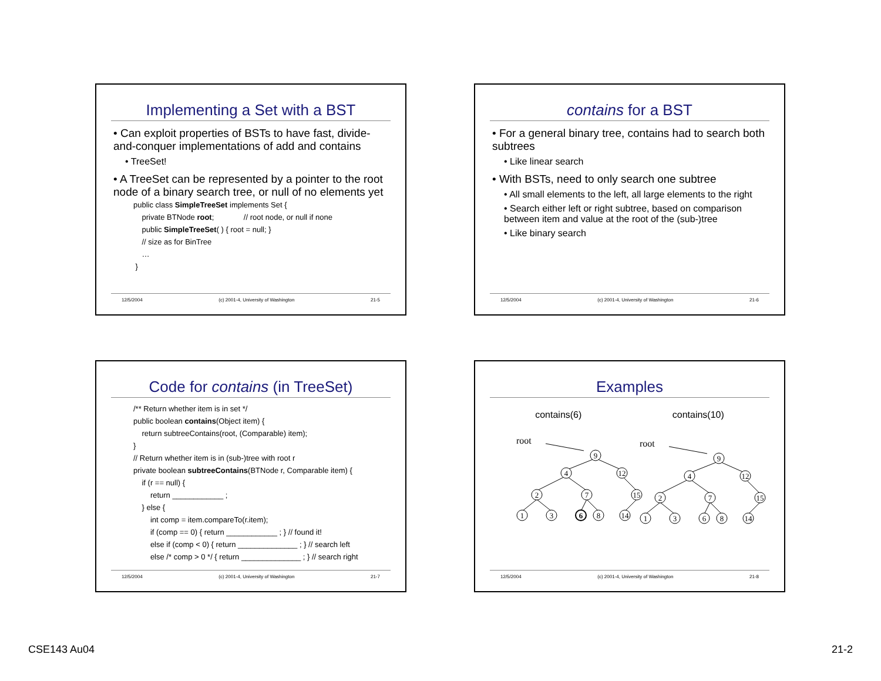Implementing a Set with a BST
• Can exploit properties of BSTs to have fast, divide-and-conquer implementations of add and contains
• TreeSet!
• A TreeSet can be represented by a pointer to the root node of a binary search tree, or null of no elements yet
public class SimpleTreeSet implements Set {
private BTNode root; // root node, or null if none
public SimpleTreeSet( ) { root = null; }
// size as for BinTree
…
}
12/5/2004 (c) 2001-4, University of Washington 21-5
contains for a BST
• For a general binary tree, contains had to search both subtrees
• Like linear search
• With BSTs, need to only search one subtree
• All small elements to the left, all large elements to the right
• Search either left or right subtree, based on comparison between item and value at the root of the (sub-)tree
• Like binary search
12/5/2004 (c) 2001-4, University of Washington 21-6
Code for contains (in TreeSet)
/** Return whether item is in set */
public boolean contains(Object item) {
return subtreeContains(root, (Comparable) item);
}
// Return whether item is in (sub-)tree with root r
private boolean subtreeContains(BTNode r, Comparable item) {
if (r == null) {
return ____________ ;
} else {
int comp = item.compareTo(r.item);
if (comp == 0) { return ____________ ; } // found it!
else if (comp < 0) { return ______________ ; } // search left
else /* comp > 0 */ { return ______________ ; } // search right
12/5/2004 (c) 2001-4, University of Washington 21-7
Examples
contains(6) contains(10)
root
root
9
4
12
2
7
15
1
3
6
8
14
9
4
12
2
7
15
1
3
6
8
14
12/5/2004 (c) 2001-4, University of Washington 21-8
CSE143 Au04 21-2